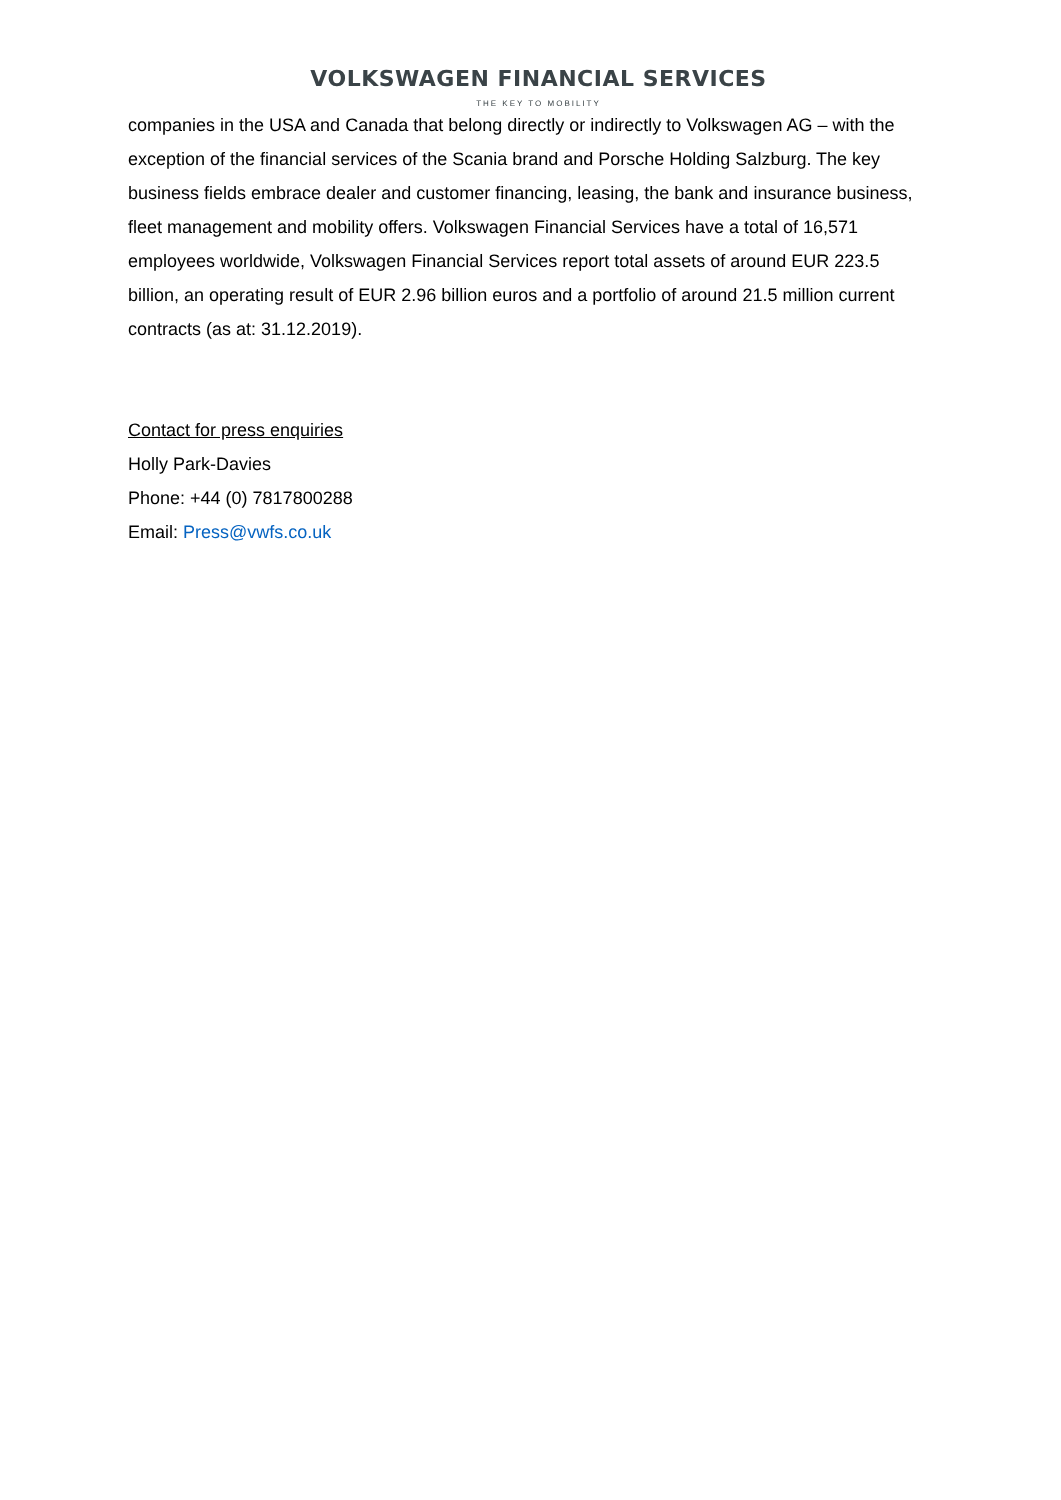VOLKSWAGEN FINANCIAL SERVICES
THE KEY TO MOBILITY
companies in the USA and Canada that belong directly or indirectly to Volkswagen AG – with the exception of the financial services of the Scania brand and Porsche Holding Salzburg. The key business fields embrace dealer and customer financing, leasing, the bank and insurance business, fleet management and mobility offers. Volkswagen Financial Services have a total of 16,571 employees worldwide, Volkswagen Financial Services report total assets of around EUR 223.5 billion, an operating result of EUR 2.96 billion euros and a portfolio of around 21.5 million current contracts (as at: 31.12.2019).
Contact for press enquiries
Holly Park-Davies
Phone: +44 (0) 7817800288
Email: Press@vwfs.co.uk